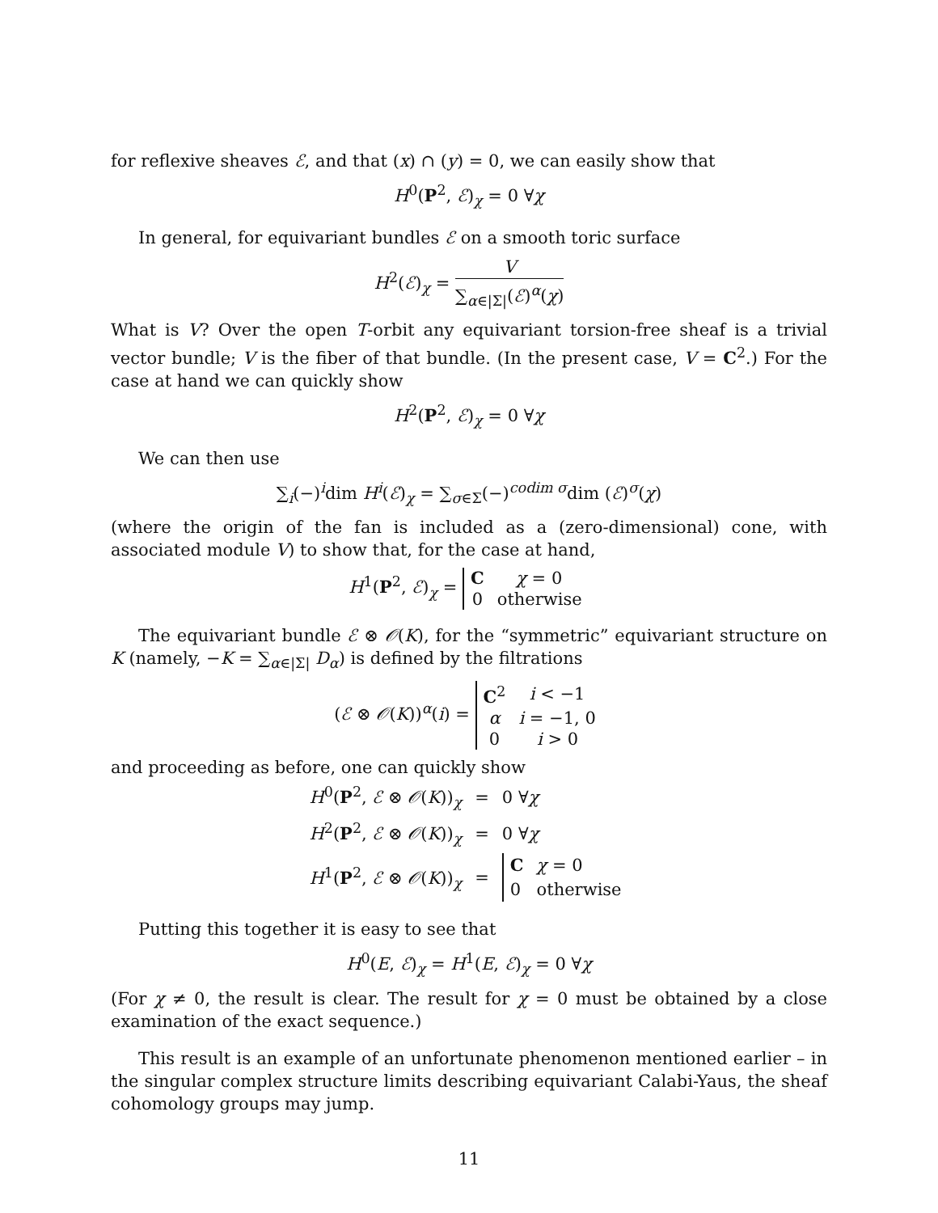for reflexive sheaves ℰ, and that (x) ∩ (y) = 0, we can easily show that
H<sup>0</sup>(P<sup>2</sup>, ℰ)<sub>χ</sub> = 0 ∀χ
In general, for equivariant bundles ℰ on a smooth toric surface
H<sup>2</sup>(ℰ)<sub>χ</sub> = V ∑<sub>α∈|Σ|</sub>(ℰ)<sup>α</sup>(χ)
What is V? Over the open T-orbit any equivariant torsion-free sheaf is a trivial vector bundle; V is the fiber of that bundle. (In the present case, V = C<sup>2</sup>.) For the case at hand we can quickly show
H<sup>2</sup>(P<sup>2</sup>, ℰ)<sub>χ</sub> = 0 ∀χ
We can then use
∑<sub>i</sub>(−)<sup>i</sup>dim H<sup>i</sup>(ℰ)<sub>χ</sub> = ∑<sub>σ∈Σ</sub>(−)<sup>codim σ</sup>dim (ℰ)<sup>σ</sup>(χ)
(where the origin of the fan is included as a (zero-dimensional) cone, with associated module V) to show that, for the case at hand,
H<sup>1</sup>(P<sup>2</sup>, ℰ)<sub>χ</sub> =
| C | χ = 0 |
| 0 | otherwise |
The equivariant bundle ℰ ⊗ 𝒪(K), for the “symmetric” equivariant structure on K (namely, −K = ∑<sub>α∈|Σ|</sub> D<sub>α</sub>) is defined by the filtrations
(ℰ ⊗ 𝒪(K))<sup>α</sup>(i) =
| C<sup>2</sup> | i < −1 |
| α | i = −1, 0 |
| 0 | i > 0 |
and proceeding as before, one can quickly show
| H<sup>0</sup>( P<sup>2</sup>, ℰ ⊗ 𝒪 ( K ))<sub>χ</sub> | = | 0 ∀ χ |
| H<sup>2</sup>( P<sup>2</sup>, ℰ ⊗ 𝒪 ( K ))<sub>χ</sub> | = | 0 ∀ χ |
| H<sup>1</sup>( P<sup>2</sup>, ℰ ⊗ 𝒪 ( K ))<sub>χ</sub> | = | / C / χ = 0 / / 0 / otherwise / |
Putting this together it is easy to see that
H<sup>0</sup>(E, ℰ)<sub>χ</sub> = H<sup>1</sup>(E, ℰ)<sub>χ</sub> = 0 ∀χ
(For χ ≠ 0, the result is clear. The result for χ = 0 must be obtained by a close examination of the exact sequence.)
This result is an example of an unfortunate phenomenon mentioned earlier – in the singular complex structure limits describing equivariant Calabi-Yaus, the sheaf cohomology groups may jump.
11